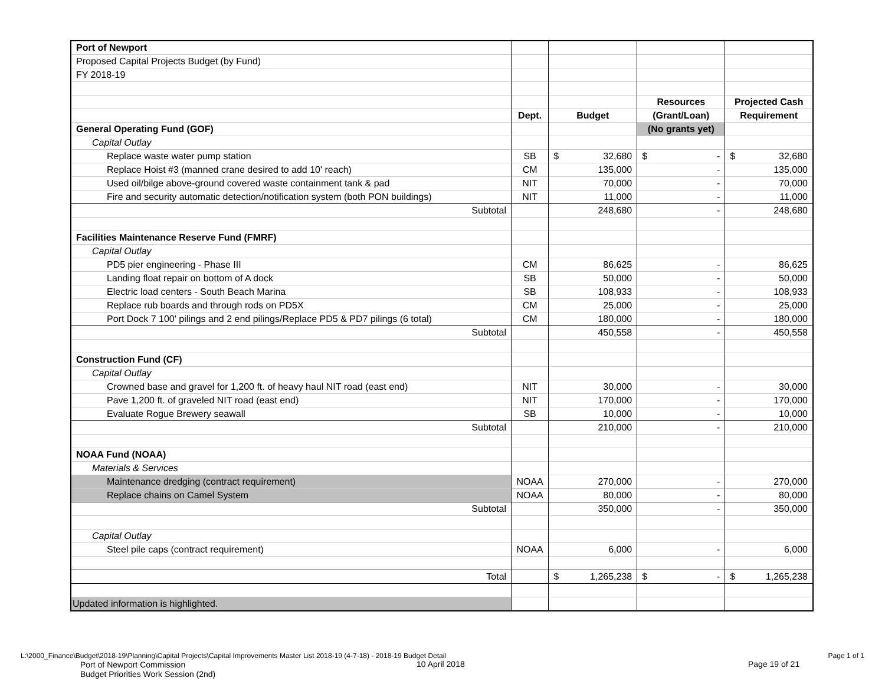| Port of Newport | | | | |
| Proposed Capital Projects Budget (by Fund) | | | | |
| FY 2018-19 | | | | |
| | | | Resources | Projected Cash |
| | Dept. | Budget | (Grant/Loan) | Requirement |
| General Operating Fund (GOF) | | | (No grants yet) | |
| Capital Outlay | | | | |
| Replace waste water pump station | SB | $ 32,680 | $ - | $ 32,680 |
| Replace Hoist #3 (manned crane desired to add 10' reach) | CM | 135,000 | - | 135,000 |
| Used oil/bilge above-ground covered waste containment tank & pad | NIT | 70,000 | - | 70,000 |
| Fire and security automatic detection/notification system (both PON buildings) | NIT | 11,000 | - | 11,000 |
| Subtotal | | 248,680 | - | 248,680 |
| Facilities Maintenance Reserve Fund (FMRF) | | | | |
| Capital Outlay | | | | |
| PD5 pier engineering - Phase III | CM | 86,625 | - | 86,625 |
| Landing float repair on bottom of A dock | SB | 50,000 | - | 50,000 |
| Electric load centers - South Beach Marina | SB | 108,933 | - | 108,933 |
| Replace rub boards and through rods on PD5X | CM | 25,000 | - | 25,000 |
| Port Dock 7 100' pilings and 2 end pilings/Replace PD5 & PD7 pilings (6 total) | CM | 180,000 | - | 180,000 |
| Subtotal | | 450,558 | - | 450,558 |
| Construction Fund (CF) | | | | |
| Capital Outlay | | | | |
| Crowned base and gravel for 1,200 ft. of heavy haul NIT road (east end) | NIT | 30,000 | - | 30,000 |
| Pave 1,200 ft. of graveled NIT road (east end) | NIT | 170,000 | - | 170,000 |
| Evaluate Rogue Brewery seawall | SB | 10,000 | - | 10,000 |
| Subtotal | | 210,000 | - | 210,000 |
| NOAA Fund (NOAA) | | | | |
| Materials & Services | | | | |
| Maintenance dredging (contract requirement) | NOAA | 270,000 | - | 270,000 |
| Replace chains on Camel System | NOAA | 80,000 | - | 80,000 |
| Subtotal | | 350,000 | - | 350,000 |
| Capital Outlay | | | | |
| Steel pile caps (contract requirement) | NOAA | 6,000 | - | 6,000 |
| Total | | $ 1,265,238 | $ - | $ 1,265,238 |
| Updated information is highlighted. | | | | |
L:\2000_Finance\Budget\2018-19\Planning\Capital Projects\Capital Improvements Master List 2018-19 (4-7-18) - 2018-19 Budget Detail Page 1 of 1
Port of Newport Commission
Budget Priorities Work Session (2nd)
10 April 2018 Page 19 of 21